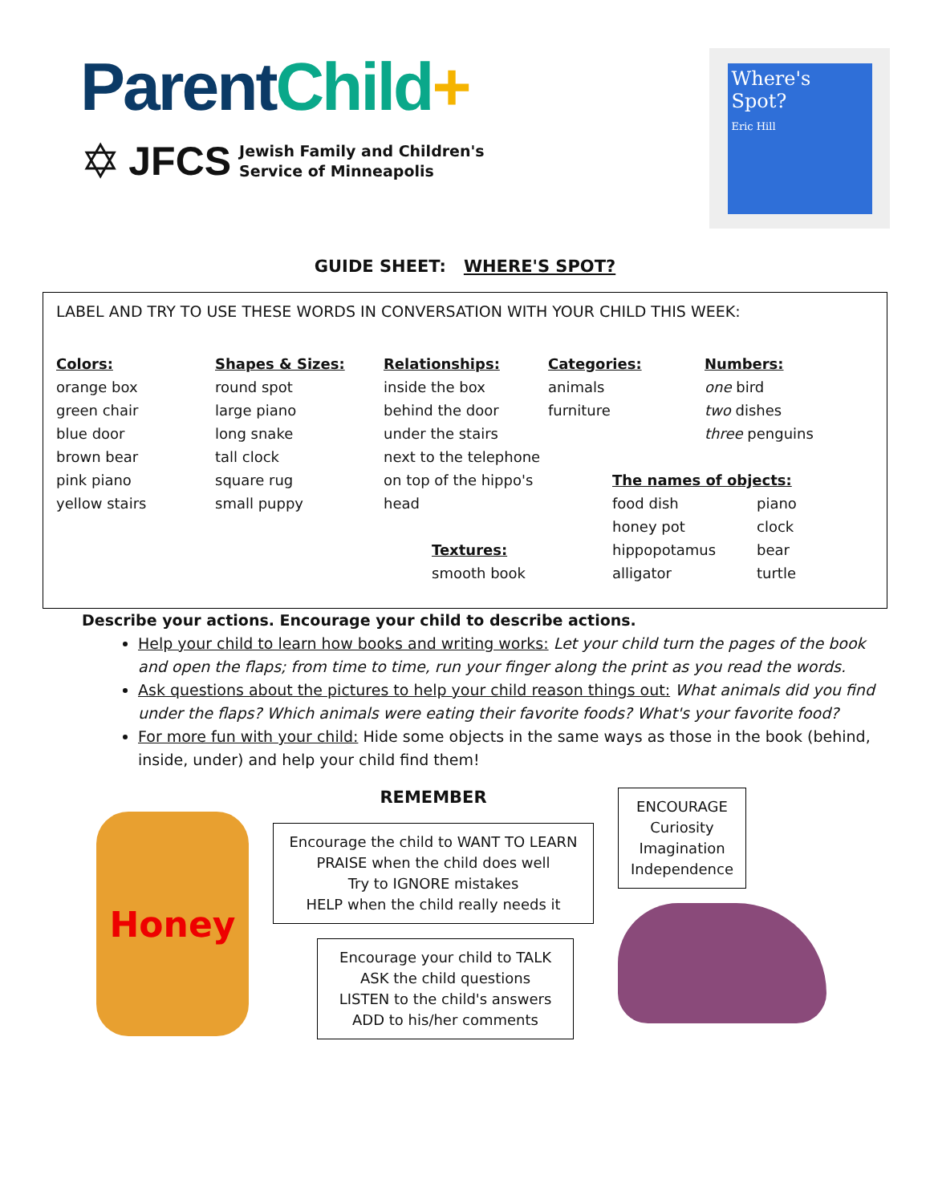Parent Child+
✡ JFCS Jewish Family and Children's
Service of Minneapolis
Where's
Spot?
Eric Hill
GUIDE SHEET: WHERE'S SPOT?
LABEL AND TRY TO USE THESE WORDS IN CONVERSATION WITH YOUR CHILD THIS WEEK:
Colors:
orange box
green chair
blue door
brown bear
pink piano
yellow stairs
Shapes & Sizes:
round spot
large piano
long snake
tall clock
square rug
small puppy
Relationships:
inside the box
behind the door
under the stairs
next to the telephone
on top of the hippo's head
Textures:
smooth book
Categories:
animals
furniture
The names of objects:
food dish piano honey pot clock hippopotamus bear alligator turtle
Numbers:
one bird
two dishes
three penguins
Describe your actions. Encourage your child to describe actions.
Help your child to learn how books and writing works: Let your child turn the pages of the book and open the flaps; from time to time, run your finger along the print as you read the words.
Ask questions about the pictures to help your child reason things out: What animals did you find under the flaps? Which animals were eating their favorite foods? What's your favorite food?
For more fun with your child: Hide some objects in the same ways as those in the book (behind, inside, under) and help your child find them!
Honey
REMEMBER
Encourage the child to WANT TO LEARN
PRAISE when the child does well
Try to IGNORE mistakes
HELP when the child really needs it
Encourage your child to TALK
ASK the child questions
LISTEN to the child's answers
ADD to his/her comments
ENCOURAGE
Curiosity
Imagination
Independence